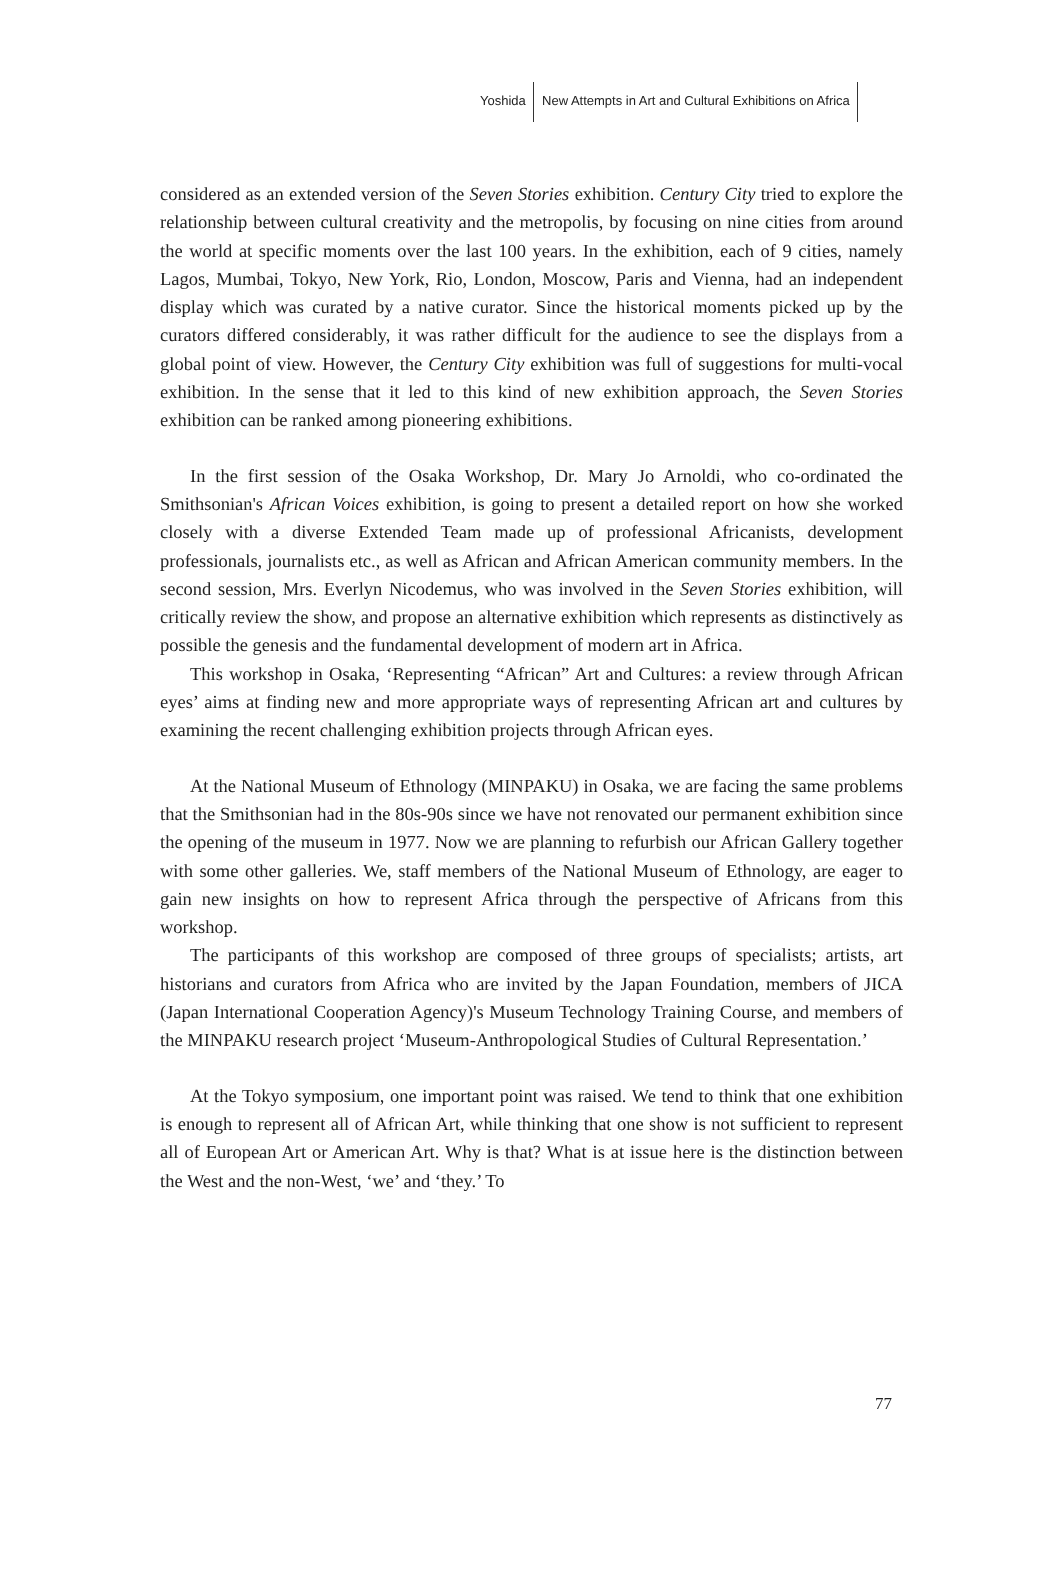Yoshida New Attempts in Art and Cultural Exhibitions on Africa
considered as an extended version of the Seven Stories exhibition. Century City tried to explore the relationship between cultural creativity and the metropolis, by focusing on nine cities from around the world at specific moments over the last 100 years. In the exhibition, each of 9 cities, namely Lagos, Mumbai, Tokyo, New York, Rio, London, Moscow, Paris and Vienna, had an independent display which was curated by a native curator. Since the historical moments picked up by the curators differed considerably, it was rather difficult for the audience to see the displays from a global point of view. However, the Century City exhibition was full of suggestions for multi-vocal exhibition. In the sense that it led to this kind of new exhibition approach, the Seven Stories exhibition can be ranked among pioneering exhibitions.
In the first session of the Osaka Workshop, Dr. Mary Jo Arnoldi, who co-ordinated the Smithsonian's African Voices exhibition, is going to present a detailed report on how she worked closely with a diverse Extended Team made up of professional Africanists, development professionals, journalists etc., as well as African and African American community members. In the second session, Mrs. Everlyn Nicodemus, who was involved in the Seven Stories exhibition, will critically review the show, and propose an alternative exhibition which represents as distinctively as possible the genesis and the fundamental development of modern art in Africa.
This workshop in Osaka, ‘Representing “African” Art and Cultures: a review through African eyes’ aims at finding new and more appropriate ways of representing African art and cultures by examining the recent challenging exhibition projects through African eyes.
At the National Museum of Ethnology (MINPAKU) in Osaka, we are facing the same problems that the Smithsonian had in the 80s-90s since we have not renovated our permanent exhibition since the opening of the museum in 1977. Now we are planning to refurbish our African Gallery together with some other galleries. We, staff members of the National Museum of Ethnology, are eager to gain new insights on how to represent Africa through the perspective of Africans from this workshop.
The participants of this workshop are composed of three groups of specialists; artists, art historians and curators from Africa who are invited by the Japan Foundation, members of JICA (Japan International Cooperation Agency)'s Museum Technology Training Course, and members of the MINPAKU research project ‘Museum-Anthropological Studies of Cultural Representation.’
At the Tokyo symposium, one important point was raised. We tend to think that one exhibition is enough to represent all of African Art, while thinking that one show is not sufficient to represent all of European Art or American Art. Why is that? What is at issue here is the distinction between the West and the non-West, ‘we’ and ‘they.’ To
77